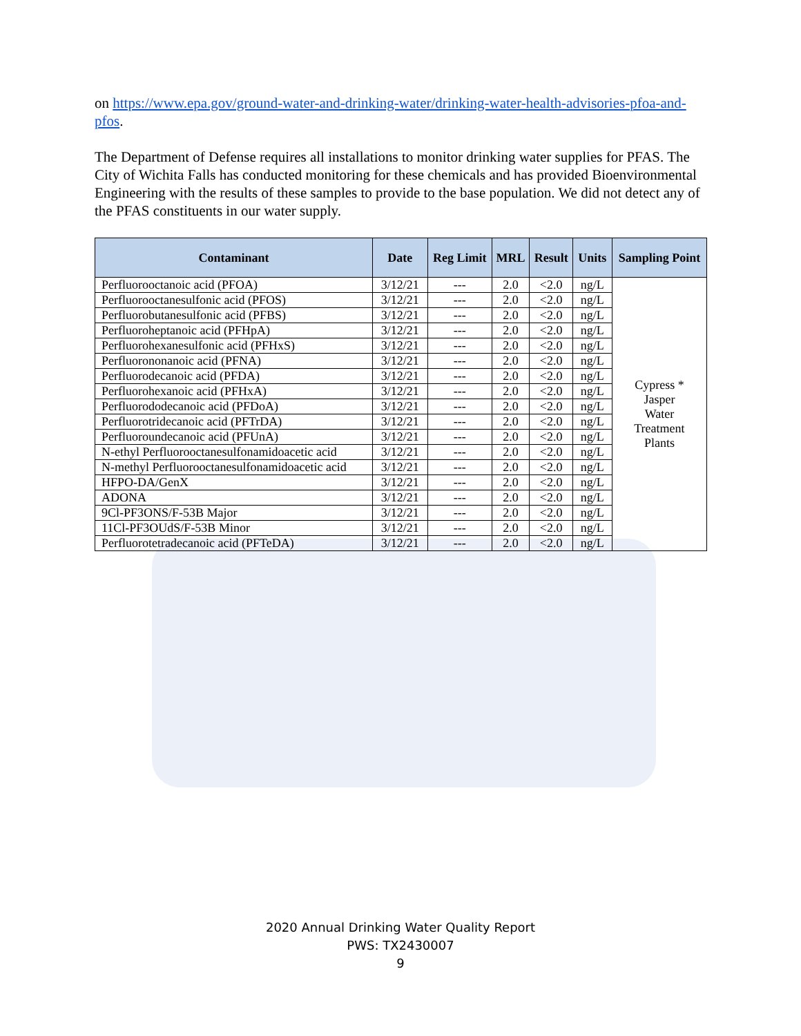on https://www.epa.gov/ground-water-and-drinking-water/drinking-water-health-advisories-pfoa-and-pfos.
The Department of Defense requires all installations to monitor drinking water supplies for PFAS. The City of Wichita Falls has conducted monitoring for these chemicals and has provided Bioenvironmental Engineering with the results of these samples to provide to the base population. We did not detect any of the PFAS constituents in our water supply.
| Contaminant | Date | Reg Limit | MRL | Result | Units | Sampling Point |
| --- | --- | --- | --- | --- | --- | --- |
| Perfluorooctanoic acid (PFOA) | 3/12/21 | --- | 2.0 | <2.0 | ng/L | Cypress * Jasper Water Treatment Plants |
| Perfluorooctanesulfonic acid (PFOS) | 3/12/21 | --- | 2.0 | <2.0 | ng/L | |
| Perfluorobutanesulfonic acid (PFBS) | 3/12/21 | --- | 2.0 | <2.0 | ng/L | |
| Perfluoroheptanoic acid (PFHpA) | 3/12/21 | --- | 2.0 | <2.0 | ng/L | |
| Perfluorohexanesulfonic acid (PFHxS) | 3/12/21 | --- | 2.0 | <2.0 | ng/L | |
| Perfluorononanoic acid (PFNA) | 3/12/21 | --- | 2.0 | <2.0 | ng/L | |
| Perfluorodecanoic acid (PFDA) | 3/12/21 | --- | 2.0 | <2.0 | ng/L | |
| Perfluorohexanoic acid (PFHxA) | 3/12/21 | --- | 2.0 | <2.0 | ng/L | |
| Perfluorododecanoic acid (PFDoA) | 3/12/21 | --- | 2.0 | <2.0 | ng/L | |
| Perfluorotridecanoic acid (PFTrDA) | 3/12/21 | --- | 2.0 | <2.0 | ng/L | |
| Perfluoroundecanoic acid (PFUnA) | 3/12/21 | --- | 2.0 | <2.0 | ng/L | |
| N-ethyl Perfluorooctanesulfonamidoacetic acid | 3/12/21 | --- | 2.0 | <2.0 | ng/L | |
| N-methyl Perfluorooctanesulfonamidoacetic acid | 3/12/21 | --- | 2.0 | <2.0 | ng/L | |
| HFPO-DA/GenX | 3/12/21 | --- | 2.0 | <2.0 | ng/L | |
| ADONA | 3/12/21 | --- | 2.0 | <2.0 | ng/L | |
| 9Cl-PF3ONS/F-53B Major | 3/12/21 | --- | 2.0 | <2.0 | ng/L | |
| 11Cl-PF3OUdS/F-53B Minor | 3/12/21 | --- | 2.0 | <2.0 | ng/L | |
| Perfluorotetradecanoic acid (PFTeDA) | 3/12/21 | --- | 2.0 | <2.0 | ng/L | |
2020 Annual Drinking Water Quality Report
PWS: TX2430007
9